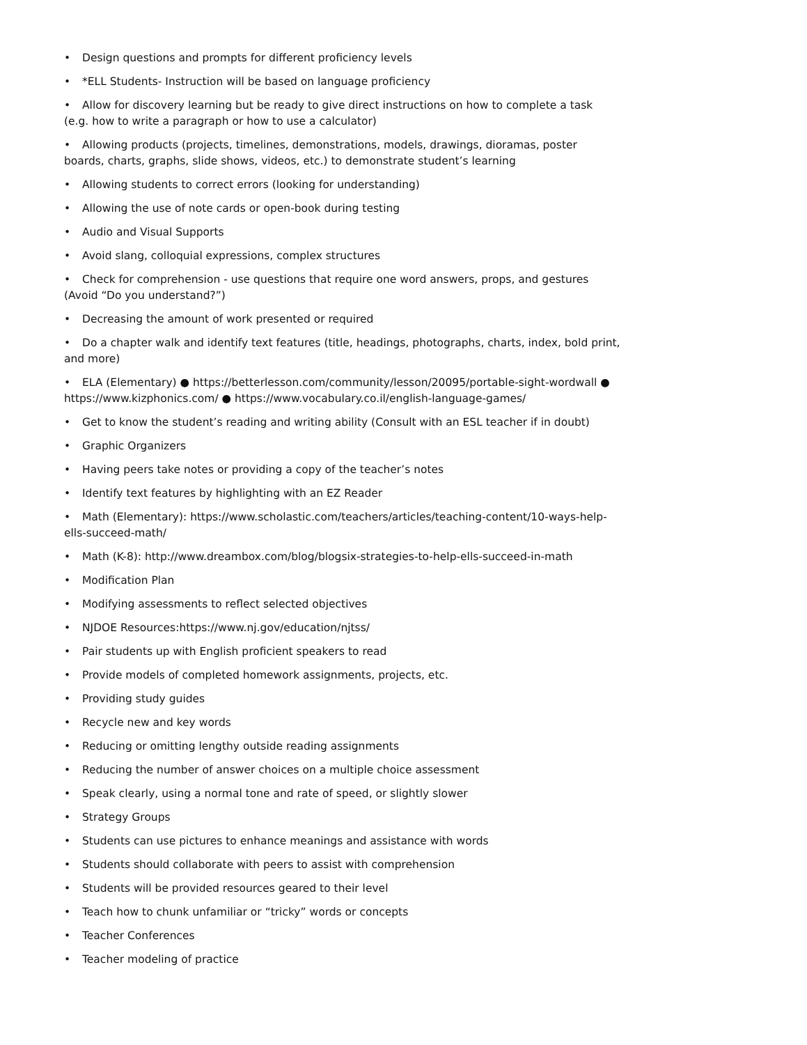• Design questions and prompts for different proficiency levels
• *ELL Students- Instruction will be based on language proficiency
• Allow for discovery learning but be ready to give direct instructions on how to complete a task (e.g. how to write a paragraph or how to use a calculator)
• Allowing products (projects, timelines, demonstrations, models, drawings, dioramas, poster boards, charts, graphs, slide shows, videos, etc.) to demonstrate student’s learning
• Allowing students to correct errors (looking for understanding)
• Allowing the use of note cards or open-book during testing
• Audio and Visual Supports
• Avoid slang, colloquial expressions, complex structures
• Check for comprehension - use questions that require one word answers, props, and gestures (Avoid “Do you understand?”)
• Decreasing the amount of work presented or required
• Do a chapter walk and identify text features (title, headings, photographs, charts, index, bold print, and more)
• ELA (Elementary) ● https://betterlesson.com/community/lesson/20095/portable-sight-wordwall ● https://www.kizphonics.com/ ● https://www.vocabulary.co.il/english-language-games/
• Get to know the student’s reading and writing ability (Consult with an ESL teacher if in doubt)
• Graphic Organizers
• Having peers take notes or providing a copy of the teacher’s notes
• Identify text features by highlighting with an EZ Reader
• Math (Elementary): https://www.scholastic.com/teachers/articles/teaching-content/10-ways-help-ells-succeed-math/
• Math (K-8): http://www.dreambox.com/blog/blogsix-strategies-to-help-ells-succeed-in-math
• Modification Plan
• Modifying assessments to reflect selected objectives
• NJDOE Resources:https://www.nj.gov/education/njtss/
• Pair students up with English proficient speakers to read
• Provide models of completed homework assignments, projects, etc.
• Providing study guides
• Recycle new and key words
• Reducing or omitting lengthy outside reading assignments
• Reducing the number of answer choices on a multiple choice assessment
• Speak clearly, using a normal tone and rate of speed, or slightly slower
• Strategy Groups
• Students can use pictures to enhance meanings and assistance with words
• Students should collaborate with peers to assist with comprehension
• Students will be provided resources geared to their level
• Teach how to chunk unfamiliar or “tricky” words or concepts
• Teacher Conferences
• Teacher modeling of practice